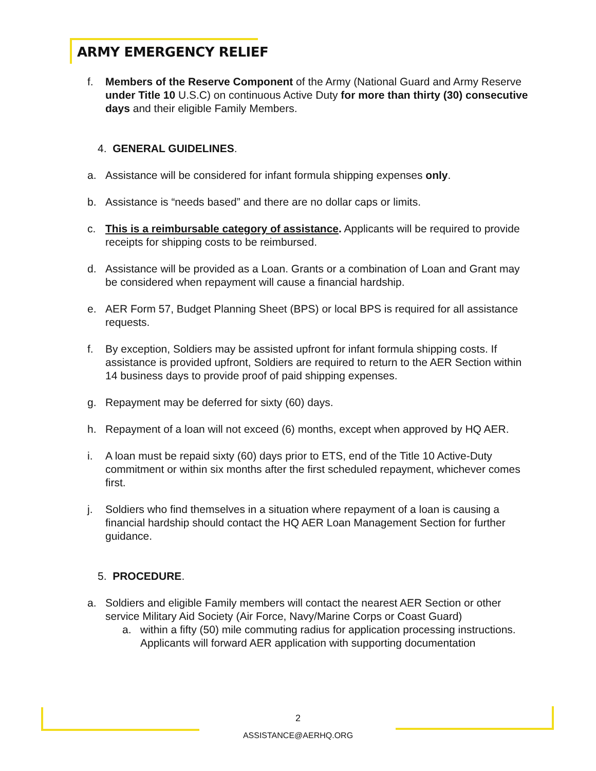ARMY EMERGENCY RELIEF
f. Members of the Reserve Component of the Army (National Guard and Army Reserve under Title 10 U.S.C) on continuous Active Duty for more than thirty (30) consecutive days and their eligible Family Members.
4. GENERAL GUIDELINES.
a. Assistance will be considered for infant formula shipping expenses only.
b. Assistance is “needs based” and there are no dollar caps or limits.
c. This is a reimbursable category of assistance. Applicants will be required to provide receipts for shipping costs to be reimbursed.
d. Assistance will be provided as a Loan. Grants or a combination of Loan and Grant may be considered when repayment will cause a financial hardship.
e. AER Form 57, Budget Planning Sheet (BPS) or local BPS is required for all assistance requests.
f. By exception, Soldiers may be assisted upfront for infant formula shipping costs. If assistance is provided upfront, Soldiers are required to return to the AER Section within 14 business days to provide proof of paid shipping expenses.
g. Repayment may be deferred for sixty (60) days.
h. Repayment of a loan will not exceed (6) months, except when approved by HQ AER.
i. A loan must be repaid sixty (60) days prior to ETS, end of the Title 10 Active-Duty commitment or within six months after the first scheduled repayment, whichever comes first.
j. Soldiers who find themselves in a situation where repayment of a loan is causing a financial hardship should contact the HQ AER Loan Management Section for further guidance.
5. PROCEDURE.
a. Soldiers and eligible Family members will contact the nearest AER Section or other service Military Aid Society (Air Force, Navy/Marine Corps or Coast Guard)
a. within a fifty (50) mile commuting radius for application processing instructions. Applicants will forward AER application with supporting documentation
2
ASSISTANCE@AERHQ.ORG